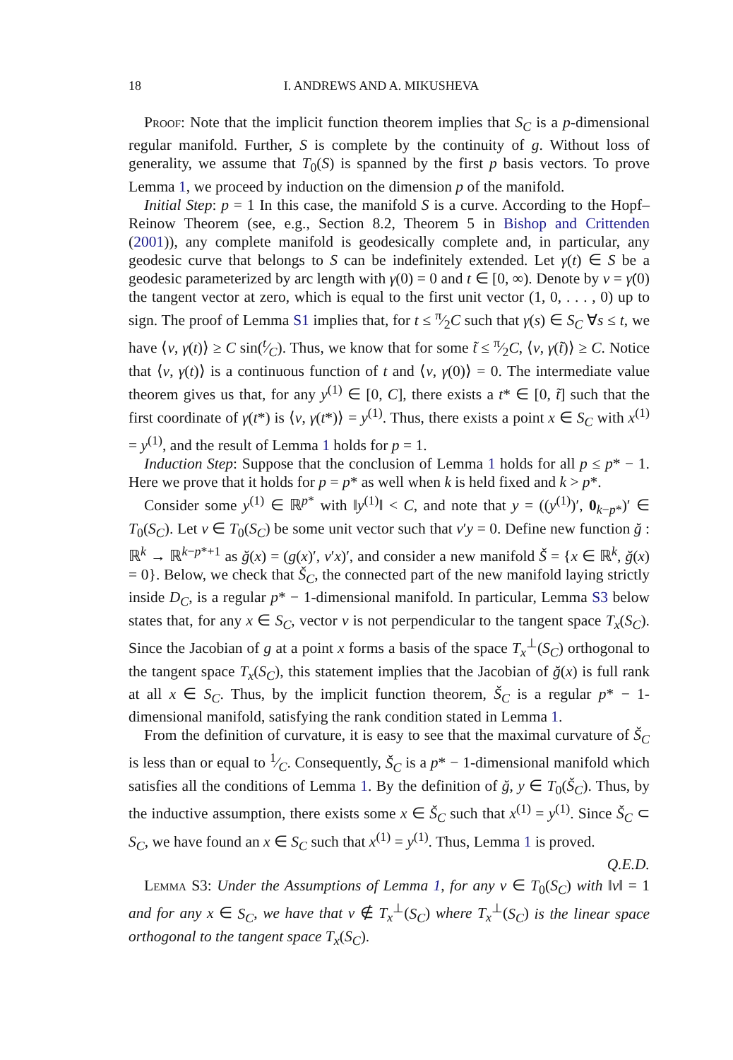18 I. ANDREWS AND A. MIKUSHEVA
Proof: Note that the implicit function theorem implies that S<sub>C</sub> is a p-dimensional regular manifold. Further, S is complete by the continuity of g. Without loss of generality, we assume that T<sub>0</sub>(S) is spanned by the first p basis vectors. To prove Lemma 1, we proceed by induction on the dimension p of the manifold.
Initial Step: p = 1 In this case, the manifold S is a curve. According to the Hopf–Reinow Theorem (see, e.g., Section 8.2, Theorem 5 in Bishop and Crittenden (2001)), any complete manifold is geodesically complete and, in particular, any geodesic curve that belongs to S can be indefinitely extended. Let γ(t) ∈ S be a geodesic parameterized by arc length with γ(0) = 0 and t ∈ [0, ∞). Denote by v = γ̇(0) the tangent vector at zero, which is equal to the first unit vector (1, 0, . . . , 0) up to sign. The proof of Lemma S1 implies that, for t ≤ π⁄2C such that γ(s) ∈ S<sub>C</sub> ∀s ≤ t, we have ⟨v, γ(t)⟩ ≥ C sin(t⁄C). Thus, we know that for some t̃ ≤ π⁄2C, ⟨v, γ(t̃)⟩ ≥ C. Notice that ⟨v, γ(t)⟩ is a continuous function of t and ⟨v, γ(0)⟩ = 0. The intermediate value theorem gives us that, for any y<sup>(1)</sup> ∈ [0, C], there exists a t* ∈ [0, t̃] such that the first coordinate of γ(t*) is ⟨v, γ(t*)⟩ = y<sup>(1)</sup>. Thus, there exists a point x ∈ S<sub>C</sub> with x<sup>(1)</sup> = y<sup>(1)</sup>, and the result of Lemma 1 holds for p = 1.
Induction Step: Suppose that the conclusion of Lemma 1 holds for all p ≤ p* − 1. Here we prove that it holds for p = p* as well when k is held fixed and k > p*.
Consider some y<sup>(1)</sup> ∈ ℝ<sup>p*</sup> with ‖y<sup>(1)</sup>‖ < C, and note that y = ((y<sup>(1)</sup>)′, 0<sub>k−p*</sub>)′ ∈ T<sub>0</sub>(S<sub>C</sub>). Let v ∈ T<sub>0</sub>(S<sub>C</sub>) be some unit vector such that v′y = 0. Define new function ğ : ℝ<sup>k</sup> → ℝ<sup>k−p*+1</sup> as ğ(x) = (g(x)′, v′x)′, and consider a new manifold Š = {x ∈ ℝ<sup>k</sup>, ğ(x) = 0}. Below, we check that Š<sub>C</sub>, the connected part of the new manifold laying strictly inside D<sub>C</sub>, is a regular p* − 1-dimensional manifold. In particular, Lemma S3 below states that, for any x ∈ S<sub>C</sub>, vector v is not perpendicular to the tangent space T<sub>x</sub>(S<sub>C</sub>). Since the Jacobian of g at a point x forms a basis of the space T<sub>x</sub><sup>⊥</sup>(S<sub>C</sub>) orthogonal to the tangent space T<sub>x</sub>(S<sub>C</sub>), this statement implies that the Jacobian of ğ(x) is full rank at all x ∈ S<sub>C</sub>. Thus, by the implicit function theorem, Š<sub>C</sub> is a regular p* − 1-dimensional manifold, satisfying the rank condition stated in Lemma 1.
From the definition of curvature, it is easy to see that the maximal curvature of Š<sub>C</sub> is less than or equal to 1⁄C. Consequently, Š<sub>C</sub> is a p* − 1-dimensional manifold which satisfies all the conditions of Lemma 1. By the definition of ğ, y ∈ T<sub>0</sub>(Š<sub>C</sub>). Thus, by the inductive assumption, there exists some x ∈ Š<sub>C</sub> such that x<sup>(1)</sup> = y<sup>(1)</sup>. Since Š<sub>C</sub> ⊂ S<sub>C</sub>, we have found an x ∈ S<sub>C</sub> such that x<sup>(1)</sup> = y<sup>(1)</sup>. Thus, Lemma 1 is proved. Q.E.D.
Lemma S3: Under the Assumptions of Lemma 1, for any v ∈ T<sub>0</sub>(S<sub>C</sub>) with ‖v‖ = 1 and for any x ∈ S<sub>C</sub>, we have that v ∉ T<sub>x</sub><sup>⊥</sup>(S<sub>C</sub>) where T<sub>x</sub><sup>⊥</sup>(S<sub>C</sub>) is the linear space orthogonal to the tangent space T<sub>x</sub>(S<sub>C</sub>).